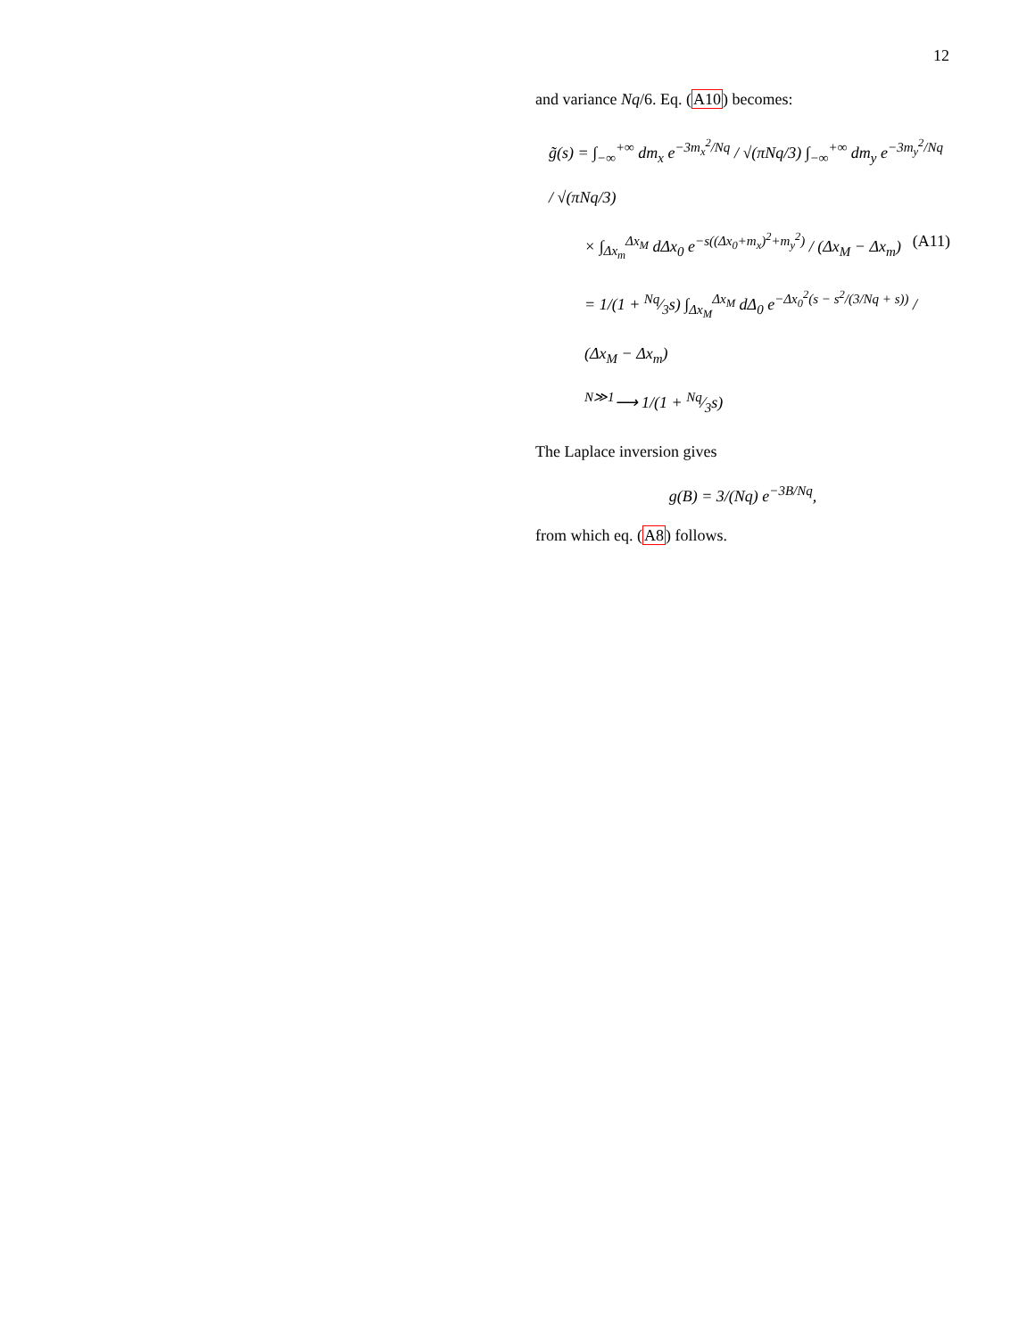12
and variance Nq/6. Eq. (A10) becomes:
g̃(s) = ∫<sub>−∞</sub><sup>+∞</sup> dm<sub>x</sub> e<sup>−3m<sub>x</sub><sup>2</sup>/Nq</sup> / √(πNq/3) ∫<sub>−∞</sub><sup>+∞</sup> dm<sub>y</sub> e<sup>−3m<sub>y</sub><sup>2</sup>/Nq</sup> / √(πNq/3)
× ∫<sub>Δx<sub>m</sub></sub><sup>Δx<sub>M</sub></sup> dΔx<sub>0</sub> e<sup>−s((Δx<sub>0</sub>+m<sub>x</sub>)<sup>2</sup>+m<sub>y</sub><sup>2</sup>)</sup> / (Δx<sub>M</sub> − Δx<sub>m</sub>)
= 1/(1 + Nq⁄3s) ∫<sub>Δx<sub>M</sub></sub><sup>Δx<sub>M</sub></sup> dΔ<sub>0</sub> e<sup>−Δx<sub>0</sub><sup>2</sup>(s − s<sup>2</sup>/(3/Nq + s))</sup> / (Δx<sub>M</sub> − Δx<sub>m</sub>)
<sup>N≫1</sup>⟶ 1/(1 + Nq⁄3s)
(A11)
The Laplace inversion gives
g(B) = 3/(Nq) e<sup>−3B/Nq</sup>,
from which eq. (A8) follows.